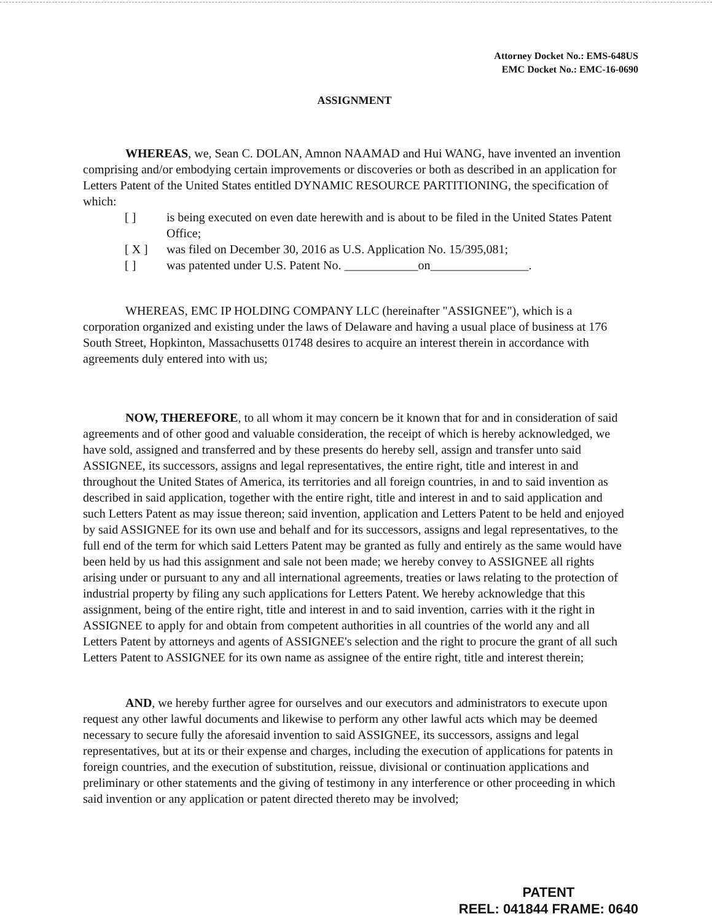Attorney Docket No.: EMS-648US
EMC Docket No.: EMC-16-0690
ASSIGNMENT
WHEREAS, we, Sean C. DOLAN, Amnon NAAMAD and Hui WANG, have invented an invention comprising and/or embodying certain improvements or discoveries or both as described in an application for Letters Patent of the United States entitled DYNAMIC RESOURCE PARTITIONING, the specification of which:
[ ] is being executed on even date herewith and is about to be filed in the United States Patent Office;
[ X ] was filed on December 30, 2016 as U.S. Application No. 15/395,081;
[ ] was patented under U.S. Patent No. ____________on________________.
WHEREAS, EMC IP HOLDING COMPANY LLC (hereinafter "ASSIGNEE"), which is a corporation organized and existing under the laws of Delaware and having a usual place of business at 176 South Street, Hopkinton, Massachusetts 01748 desires to acquire an interest therein in accordance with agreements duly entered into with us;
NOW, THEREFORE, to all whom it may concern be it known that for and in consideration of said agreements and of other good and valuable consideration, the receipt of which is hereby acknowledged, we have sold, assigned and transferred and by these presents do hereby sell, assign and transfer unto said ASSIGNEE, its successors, assigns and legal representatives, the entire right, title and interest in and throughout the United States of America, its territories and all foreign countries, in and to said invention as described in said application, together with the entire right, title and interest in and to said application and such Letters Patent as may issue thereon; said invention, application and Letters Patent to be held and enjoyed by said ASSIGNEE for its own use and behalf and for its successors, assigns and legal representatives, to the full end of the term for which said Letters Patent may be granted as fully and entirely as the same would have been held by us had this assignment and sale not been made; we hereby convey to ASSIGNEE all rights arising under or pursuant to any and all international agreements, treaties or laws relating to the protection of industrial property by filing any such applications for Letters Patent. We hereby acknowledge that this assignment, being of the entire right, title and interest in and to said invention, carries with it the right in ASSIGNEE to apply for and obtain from competent authorities in all countries of the world any and all Letters Patent by attorneys and agents of ASSIGNEE's selection and the right to procure the grant of all such Letters Patent to ASSIGNEE for its own name as assignee of the entire right, title and interest therein;
AND, we hereby further agree for ourselves and our executors and administrators to execute upon request any other lawful documents and likewise to perform any other lawful acts which may be deemed necessary to secure fully the aforesaid invention to said ASSIGNEE, its successors, assigns and legal representatives, but at its or their expense and charges, including the execution of applications for patents in foreign countries, and the execution of substitution, reissue, divisional or continuation applications and preliminary or other statements and the giving of testimony in any interference or other proceeding in which said invention or any application or patent directed thereto may be involved;
PATENT
REEL: 041844 FRAME: 0640